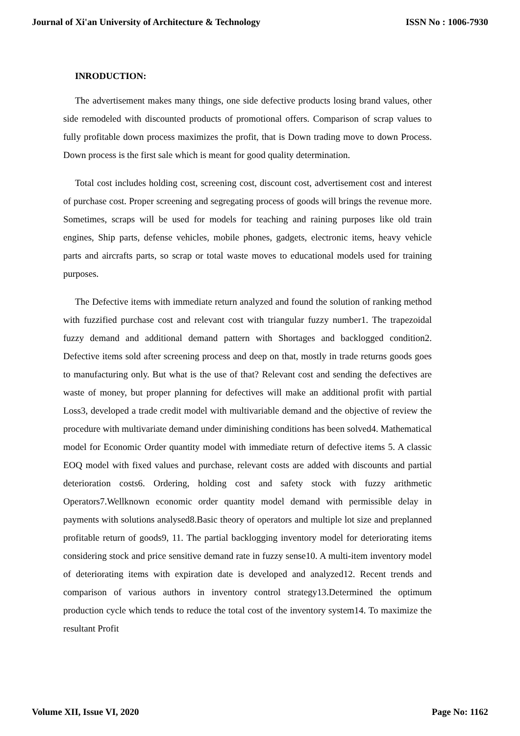Journal of Xi'an University of Architecture & Technology ISSN No : 1006-7930
INRODUCTION:
The advertisement makes many things, one side defective products losing brand values, other side remodeled with discounted products of promotional offers. Comparison of scrap values to fully profitable down process maximizes the profit, that is Down trading move to down Process. Down process is the first sale which is meant for good quality determination.
Total cost includes holding cost, screening cost, discount cost, advertisement cost and interest of purchase cost. Proper screening and segregating process of goods will brings the revenue more. Sometimes, scraps will be used for models for teaching and raining purposes like old train engines, Ship parts, defense vehicles, mobile phones, gadgets, electronic items, heavy vehicle parts and aircrafts parts, so scrap or total waste moves to educational models used for training purposes.
The Defective items with immediate return analyzed and found the solution of ranking method with fuzzified purchase cost and relevant cost with triangular fuzzy number1. The trapezoidal fuzzy demand and additional demand pattern with Shortages and backlogged condition2. Defective items sold after screening process and deep on that, mostly in trade returns goods goes to manufacturing only. But what is the use of that? Relevant cost and sending the defectives are waste of money, but proper planning for defectives will make an additional profit with partial Loss3, developed a trade credit model with multivariable demand and the objective of review the procedure with multivariate demand under diminishing conditions has been solved4. Mathematical model for Economic Order quantity model with immediate return of defective items 5. A classic EOQ model with fixed values and purchase, relevant costs are added with discounts and partial deterioration costs6. Ordering, holding cost and safety stock with fuzzy arithmetic Operators7.Wellknown economic order quantity model demand with permissible delay in payments with solutions analysed8.Basic theory of operators and multiple lot size and preplanned profitable return of goods9, 11. The partial backlogging inventory model for deteriorating items considering stock and price sensitive demand rate in fuzzy sense10. A multi-item inventory model of deteriorating items with expiration date is developed and analyzed12. Recent trends and comparison of various authors in inventory control strategy13.Determined the optimum production cycle which tends to reduce the total cost of the inventory system14. To maximize the resultant Profit
Volume XII, Issue VI, 2020 Page No: 1162